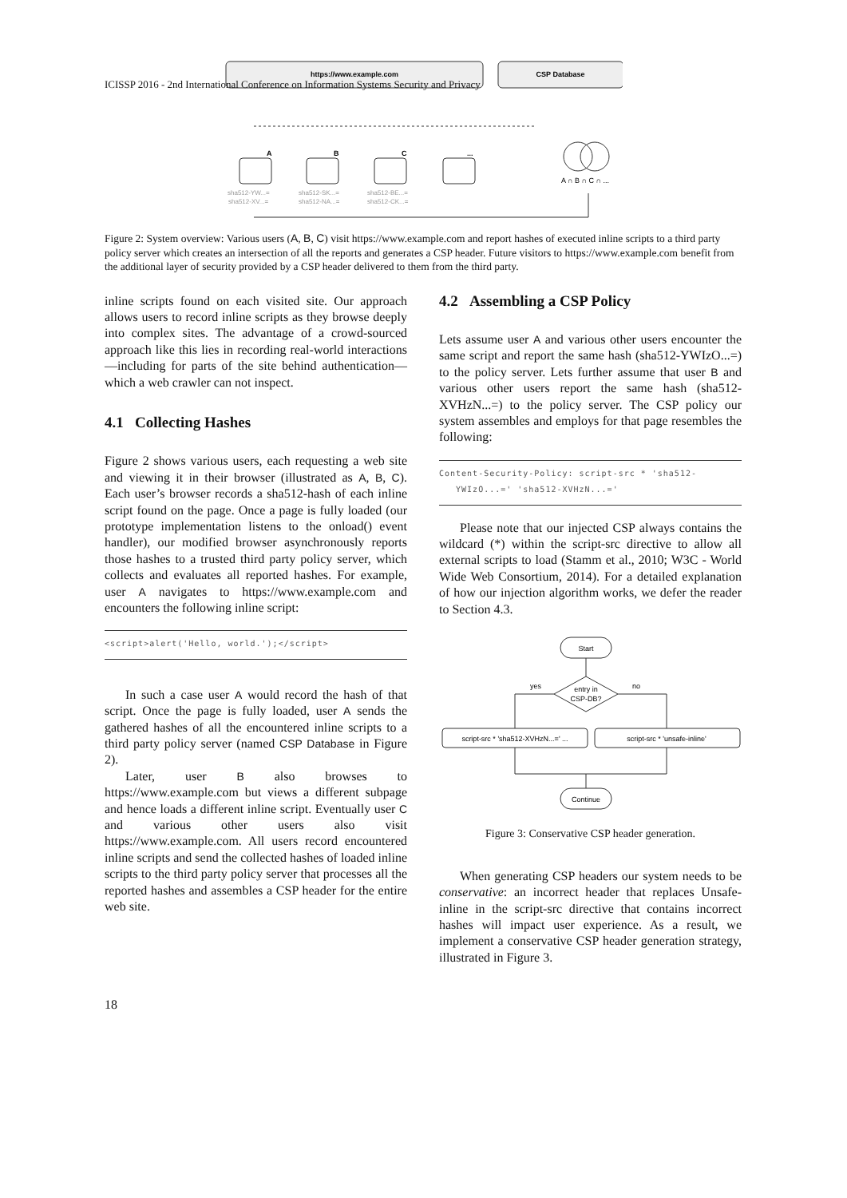ICISSP 2016 - 2nd International Conference on Information Systems Security and Privacy
https://www.example.com
CSP Database
A
B
C
...
A ∩ B ∩ C ∩ ...
sha512-YW...=
sha512-XV...=
sha512-SK...=
sha512-NA...=
sha512-BE...=
sha512-CK...=
Figure 2: System overview: Various users (A, B, C) visit https://www.example.com and report hashes of executed inline scripts to a third party policy server which creates an intersection of all the reports and generates a CSP header. Future visitors to https://www.example.com benefit from the additional layer of security provided by a CSP header delivered to them from the third party.
inline scripts found on each visited site. Our approach allows users to record inline scripts as they browse deeply into complex sites. The advantage of a crowd-sourced approach like this lies in recording real-world interactions—including for parts of the site behind authentication—which a web crawler can not inspect.
4.1 Collecting Hashes
Figure 2 shows various users, each requesting a web site and viewing it in their browser (illustrated as A, B, C). Each user’s browser records a sha512-hash of each inline script found on the page. Once a page is fully loaded (our prototype implementation listens to the onload() event handler), our modified browser asynchronously reports those hashes to a trusted third party policy server, which collects and evaluates all reported hashes. For example, user A navigates to https://www.example.com and encounters the following inline script:
<script>alert('Hello, world.');</script>
In such a case user A would record the hash of that script. Once the page is fully loaded, user A sends the gathered hashes of all the encountered inline scripts to a third party policy server (named CSP Database in Figure 2).
Later, user B also browses to https://www.example.com but views a different subpage and hence loads a different inline script. Eventually user C and various other users also visit https://www.example.com. All users record encountered inline scripts and send the collected hashes of loaded inline scripts to the third party policy server that processes all the reported hashes and assembles a CSP header for the entire web site.
4.2 Assembling a CSP Policy
Lets assume user A and various other users encounter the same script and report the same hash (sha512-YWIzO...=) to the policy server. Lets further assume that user B and various other users report the same hash (sha512-XVHzN...=) to the policy server. The CSP policy our system assembles and employs for that page resembles the following:
Content-Security-Policy: script-src * 'sha512-
YWIzO...=' 'sha512-XVHzN...='
Please note that our injected CSP always contains the wildcard (*) within the script-src directive to allow all external scripts to load (Stamm et al., 2010; W3C - World Wide Web Consortium, 2014). For a detailed explanation of how our injection algorithm works, we defer the reader to Section 4.3.
Start
entry in
CSP-DB?
yes
no
script-src * 'sha512-XVHzN...=' ...
script-src * 'unsafe-inline'
Continue
Figure 3: Conservative CSP header generation.
When generating CSP headers our system needs to be conservative: an incorrect header that replaces Unsafe-inline in the script-src directive that contains incorrect hashes will impact user experience. As a result, we implement a conservative CSP header generation strategy, illustrated in Figure 3.
18